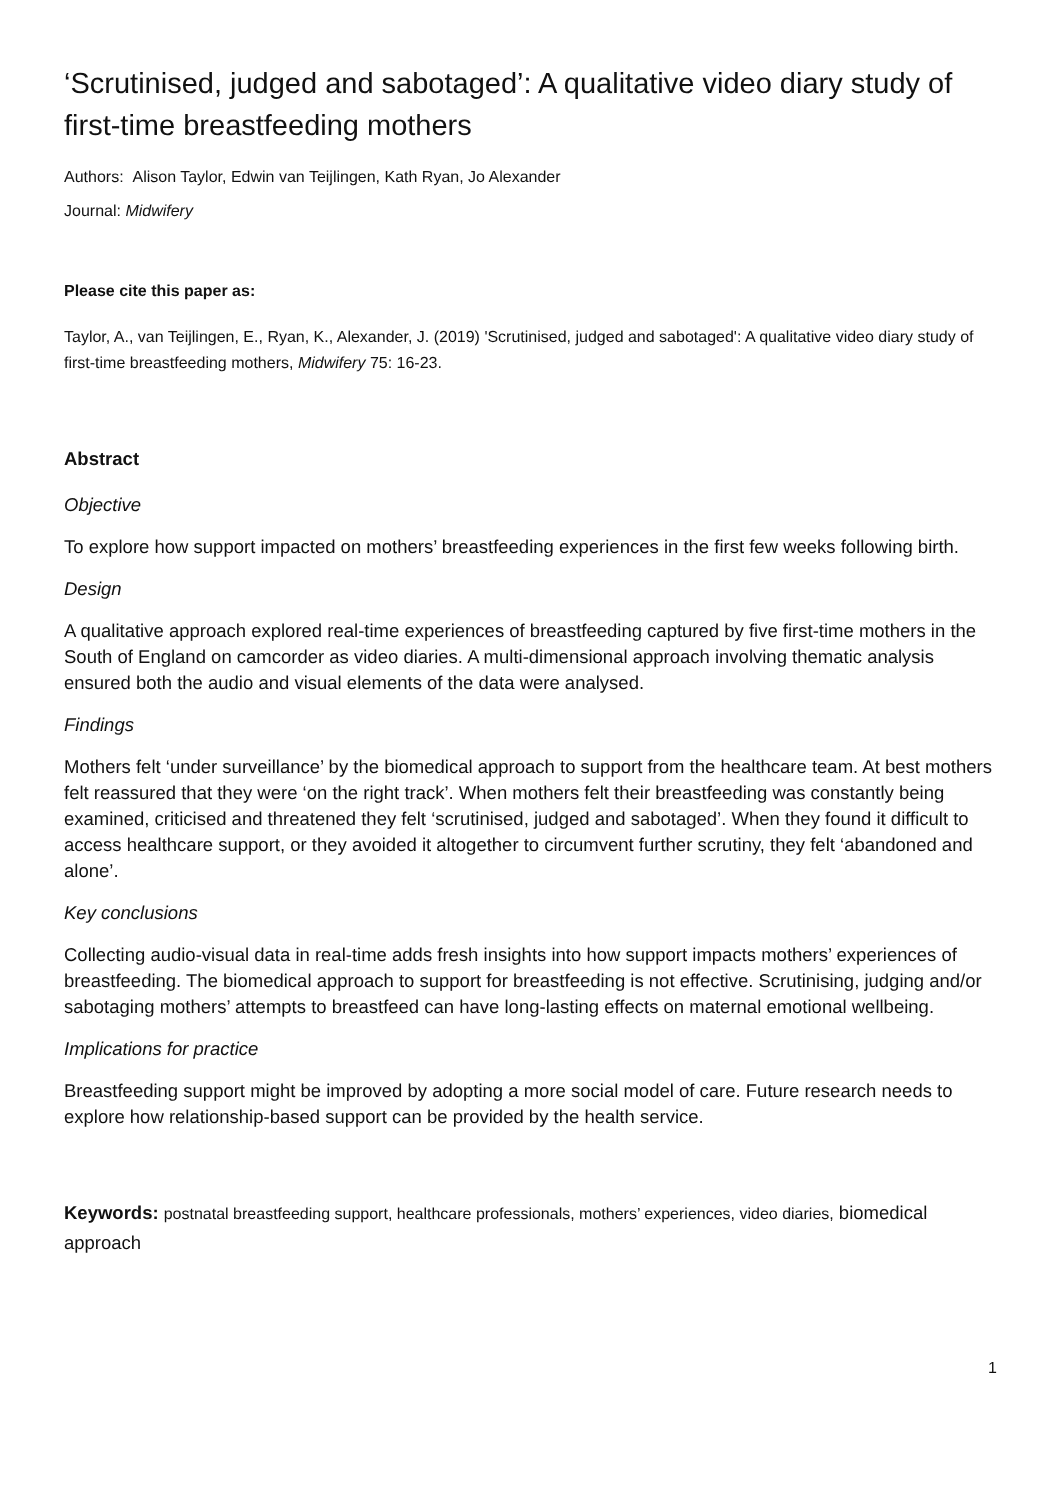‘Scrutinised, judged and sabotaged’: A qualitative video diary study of first-time breastfeeding mothers
Authors: Alison Taylor, Edwin van Teijlingen, Kath Ryan, Jo Alexander
Journal: Midwifery
Please cite this paper as:
Taylor, A., van Teijlingen, E., Ryan, K., Alexander, J. (2019) 'Scrutinised, judged and sabotaged': A qualitative video diary study of first-time breastfeeding mothers, Midwifery 75: 16-23.
Abstract
Objective
To explore how support impacted on mothers’ breastfeeding experiences in the first few weeks following birth.
Design
A qualitative approach explored real-time experiences of breastfeeding captured by five first-time mothers in the South of England on camcorder as video diaries. A multi-dimensional approach involving thematic analysis ensured both the audio and visual elements of the data were analysed.
Findings
Mothers felt ‘under surveillance’ by the biomedical approach to support from the healthcare team. At best mothers felt reassured that they were ‘on the right track’. When mothers felt their breastfeeding was constantly being examined, criticised and threatened they felt ‘scrutinised, judged and sabotaged’. When they found it difficult to access healthcare support, or they avoided it altogether to circumvent further scrutiny, they felt ‘abandoned and alone’.
Key conclusions
Collecting audio-visual data in real-time adds fresh insights into how support impacts mothers’ experiences of breastfeeding. The biomedical approach to support for breastfeeding is not effective. Scrutinising, judging and/or sabotaging mothers’ attempts to breastfeed can have long-lasting effects on maternal emotional wellbeing.
Implications for practice
Breastfeeding support might be improved by adopting a more social model of care. Future research needs to explore how relationship-based support can be provided by the health service.
Keywords: postnatal breastfeeding support, healthcare professionals, mothers’ experiences, video diaries, biomedical approach
1